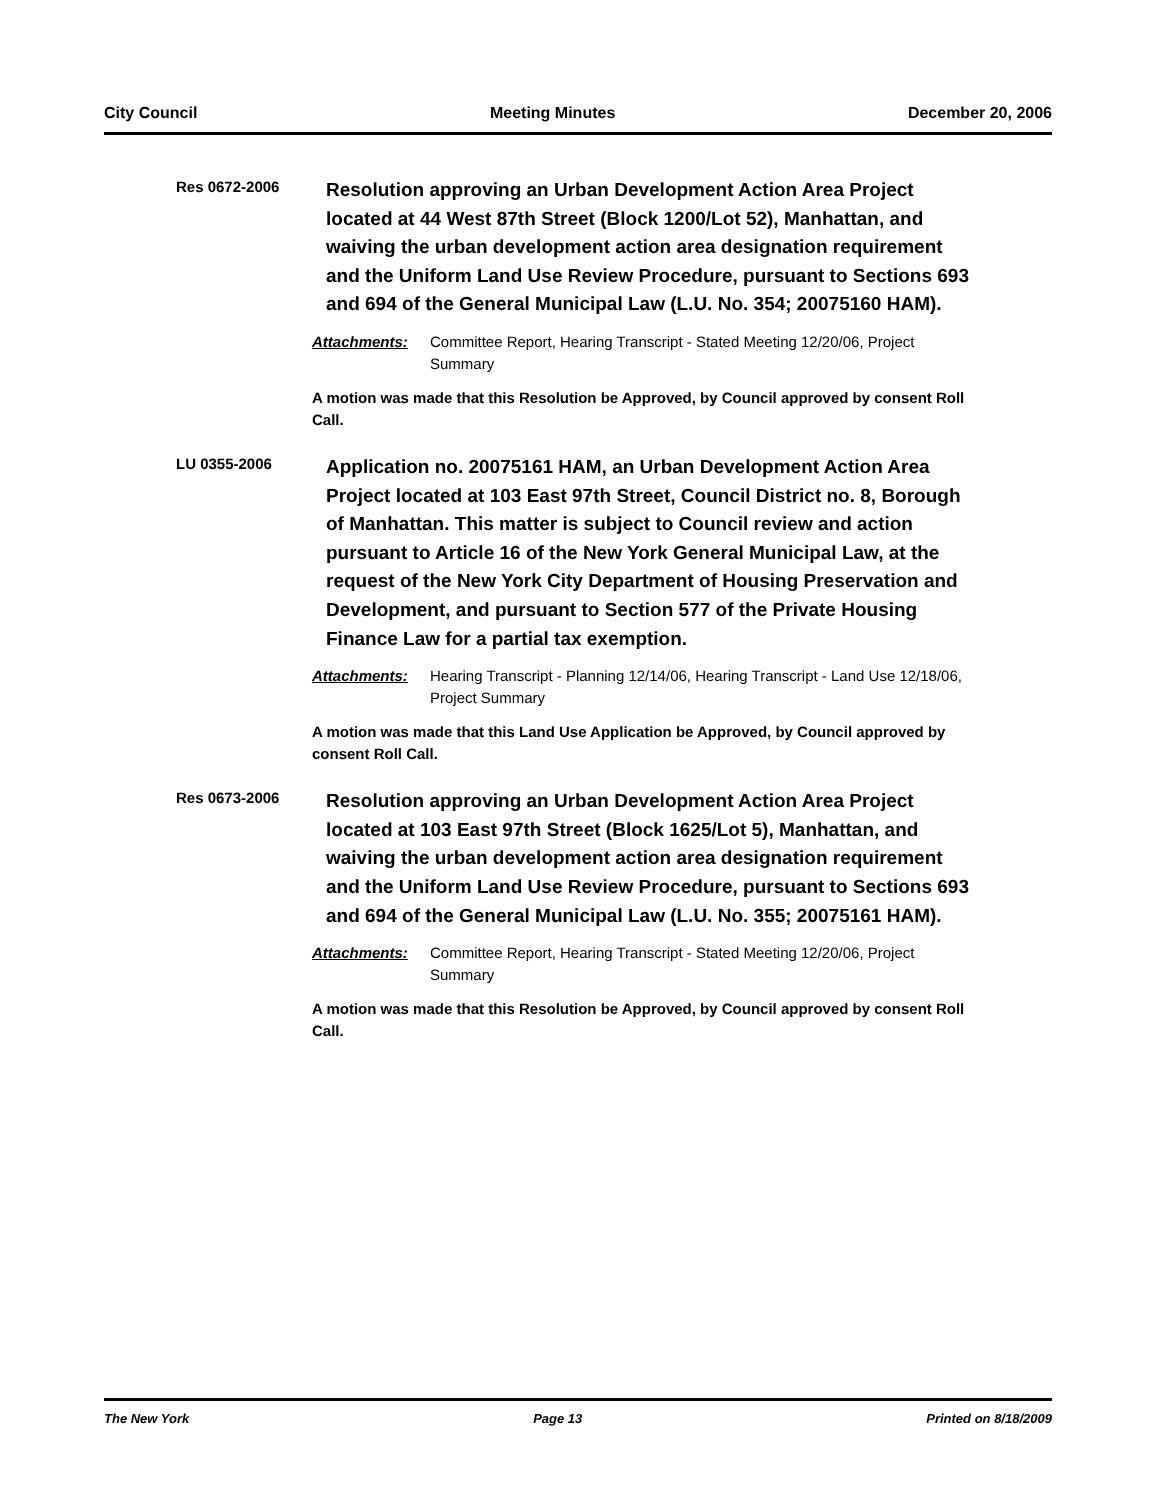City Council Meeting Minutes December 20, 2006
Res 0672-2006
Resolution approving an Urban Development Action Area Project located at 44 West 87th Street (Block 1200/Lot 52), Manhattan, and waiving the urban development action area designation requirement and the Uniform Land Use Review Procedure, pursuant to Sections 693 and 694 of the General Municipal Law (L.U. No. 354; 20075160 HAM).
Attachments: Committee Report, Hearing Transcript - Stated Meeting 12/20/06, Project Summary
A motion was made that this Resolution be Approved, by Council approved by consent Roll Call.
LU 0355-2006
Application no. 20075161 HAM, an Urban Development Action Area Project located at 103 East 97th Street, Council District no. 8, Borough of Manhattan. This matter is subject to Council review and action pursuant to Article 16 of the New York General Municipal Law, at the request of the New York City Department of Housing Preservation and Development, and pursuant to Section 577 of the Private Housing Finance Law for a partial tax exemption.
Attachments: Hearing Transcript - Planning 12/14/06, Hearing Transcript - Land Use 12/18/06, Project Summary
A motion was made that this Land Use Application be Approved, by Council approved by consent Roll Call.
Res 0673-2006
Resolution approving an Urban Development Action Area Project located at 103 East 97th Street (Block 1625/Lot 5), Manhattan, and waiving the urban development action area designation requirement and the Uniform Land Use Review Procedure, pursuant to Sections 693 and 694 of the General Municipal Law (L.U. No. 355; 20075161 HAM).
Attachments: Committee Report, Hearing Transcript - Stated Meeting 12/20/06, Project Summary
A motion was made that this Resolution be Approved, by Council approved by consent Roll Call.
The New York Page 13 Printed on 8/18/2009